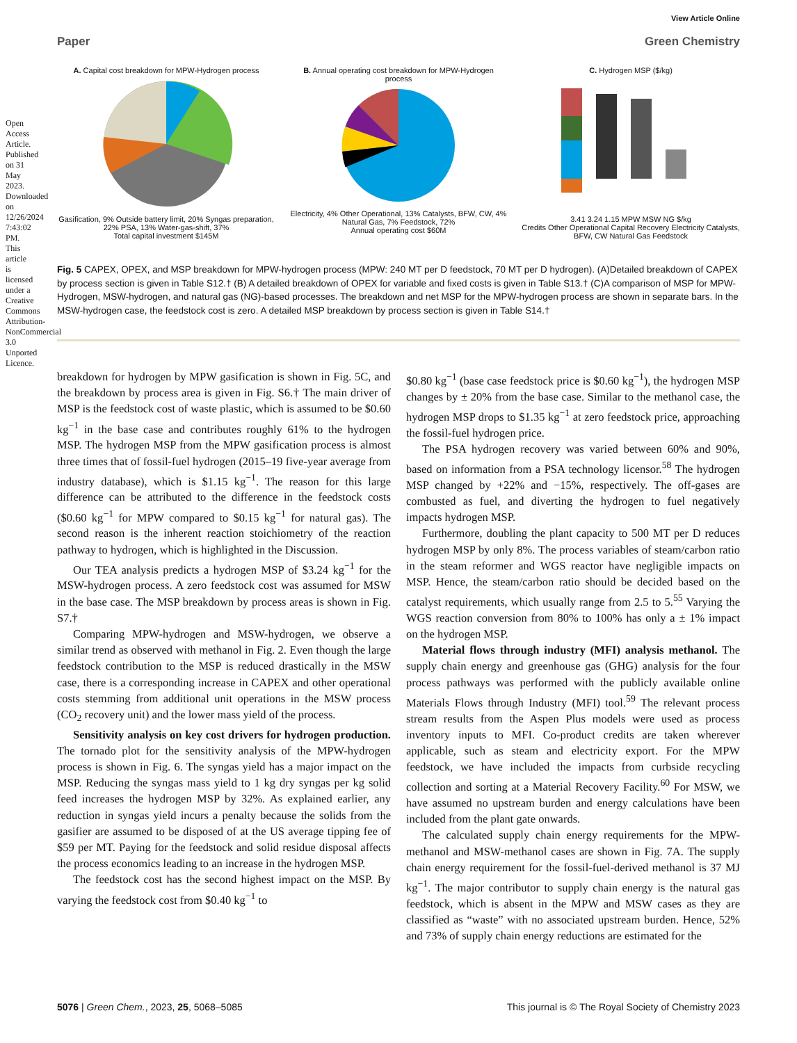View Article Online
Paper Green Chemistry
A. Capital cost breakdown for MPW-Hydrogen process
Gasification, 9% Outside battery limit, 20% Syngas preparation, 22% PSA, 13% Water-gas-shift, 37%
Total capital investment $145M
B. Annual operating cost breakdown for MPW-Hydrogen process
Electricity, 4% Other Operational, 13% Catalysts, BFW, CW, 4% Natural Gas, 7% Feedstock, 72%
Annual operating cost $60M
C. Hydrogen MSP ($/kg)
3.41 3.24 1.15 MPW MSW NG $/kg
Credits Other Operational Capital Recovery Electricity Catalysts, BFW, CW Natural Gas Feedstock
Fig. 5 CAPEX, OPEX, and MSP breakdown for MPW-hydrogen process (MPW: 240 MT per D feedstock, 70 MT per D hydrogen). (A)Detailed breakdown of CAPEX by process section is given in Table S12.† (B) A detailed breakdown of OPEX for variable and fixed costs is given in Table S13.† (C)A comparison of MSP for MPW-Hydrogen, MSW-hydrogen, and natural gas (NG)-based processes. The breakdown and net MSP for the MPW-hydrogen process are shown in separate bars. In the MSW-hydrogen case, the feedstock cost is zero. A detailed MSP breakdown by process section is given in Table S14.†
breakdown for hydrogen by MPW gasification is shown in Fig. 5C, and the breakdown by process area is given in Fig. S6.† The main driver of MSP is the feedstock cost of waste plastic, which is assumed to be $0.60 kg<sup>−1</sup> in the base case and contributes roughly 61% to the hydrogen MSP. The hydrogen MSP from the MPW gasification process is almost three times that of fossil-fuel hydrogen (2015–19 five-year average from industry database), which is $1.15 kg<sup>−1</sup>. The reason for this large difference can be attributed to the difference in the feedstock costs ($0.60 kg<sup>−1</sup> for MPW compared to $0.15 kg<sup>−1</sup> for natural gas). The second reason is the inherent reaction stoichiometry of the reaction pathway to hydrogen, which is highlighted in the Discussion.
Our TEA analysis predicts a hydrogen MSP of $3.24 kg<sup>−1</sup> for the MSW-hydrogen process. A zero feedstock cost was assumed for MSW in the base case. The MSP breakdown by process areas is shown in Fig. S7.†
Comparing MPW-hydrogen and MSW-hydrogen, we observe a similar trend as observed with methanol in Fig. 2. Even though the large feedstock contribution to the MSP is reduced drastically in the MSW case, there is a corresponding increase in CAPEX and other operational costs stemming from additional unit operations in the MSW process (CO<sub>2</sub> recovery unit) and the lower mass yield of the process.
Sensitivity analysis on key cost drivers for hydrogen production. The tornado plot for the sensitivity analysis of the MPW-hydrogen process is shown in Fig. 6. The syngas yield has a major impact on the MSP. Reducing the syngas mass yield to 1 kg dry syngas per kg solid feed increases the hydrogen MSP by 32%. As explained earlier, any reduction in syngas yield incurs a penalty because the solids from the gasifier are assumed to be disposed of at the US average tipping fee of $59 per MT. Paying for the feedstock and solid residue disposal affects the process economics leading to an increase in the hydrogen MSP.
The feedstock cost has the second highest impact on the MSP. By varying the feedstock cost from $0.40 kg<sup>−1</sup> to
$0.80 kg<sup>−1</sup> (base case feedstock price is $0.60 kg<sup>−1</sup>), the hydrogen MSP changes by ± 20% from the base case. Similar to the methanol case, the hydrogen MSP drops to $1.35 kg<sup>−1</sup> at zero feedstock price, approaching the fossil-fuel hydrogen price.
The PSA hydrogen recovery was varied between 60% and 90%, based on information from a PSA technology licensor.<sup>58</sup> The hydrogen MSP changed by +22% and −15%, respectively. The off-gases are combusted as fuel, and diverting the hydrogen to fuel negatively impacts hydrogen MSP.
Furthermore, doubling the plant capacity to 500 MT per D reduces hydrogen MSP by only 8%. The process variables of steam/carbon ratio in the steam reformer and WGS reactor have negligible impacts on MSP. Hence, the steam/carbon ratio should be decided based on the catalyst requirements, which usually range from 2.5 to 5.<sup>55</sup> Varying the WGS reaction conversion from 80% to 100% has only a ± 1% impact on the hydrogen MSP.
Material flows through industry (MFI) analysis methanol. The supply chain energy and greenhouse gas (GHG) analysis for the four process pathways was performed with the publicly available online Materials Flows through Industry (MFI) tool.<sup>59</sup> The relevant process stream results from the Aspen Plus models were used as process inventory inputs to MFI. Co-product credits are taken wherever applicable, such as steam and electricity export. For the MPW feedstock, we have included the impacts from curbside recycling collection and sorting at a Material Recovery Facility.<sup>60</sup> For MSW, we have assumed no upstream burden and energy calculations have been included from the plant gate onwards.
The calculated supply chain energy requirements for the MPW-methanol and MSW-methanol cases are shown in Fig. 7A. The supply chain energy requirement for the fossil-fuel-derived methanol is 37 MJ kg<sup>−1</sup>. The major contributor to supply chain energy is the natural gas feedstock, which is absent in the MPW and MSW cases as they are classified as “waste” with no associated upstream burden. Hence, 52% and 73% of supply chain energy reductions are estimated for the
5076 | Green Chem., 2023, 25, 5068–5085 This journal is © The Royal Society of Chemistry 2023
Open Access Article. Published on 31 May 2023. Downloaded on 12/26/2024 7:43:02 PM. This article is licensed under a Creative Commons Attribution-NonCommercial 3.0 Unported Licence.